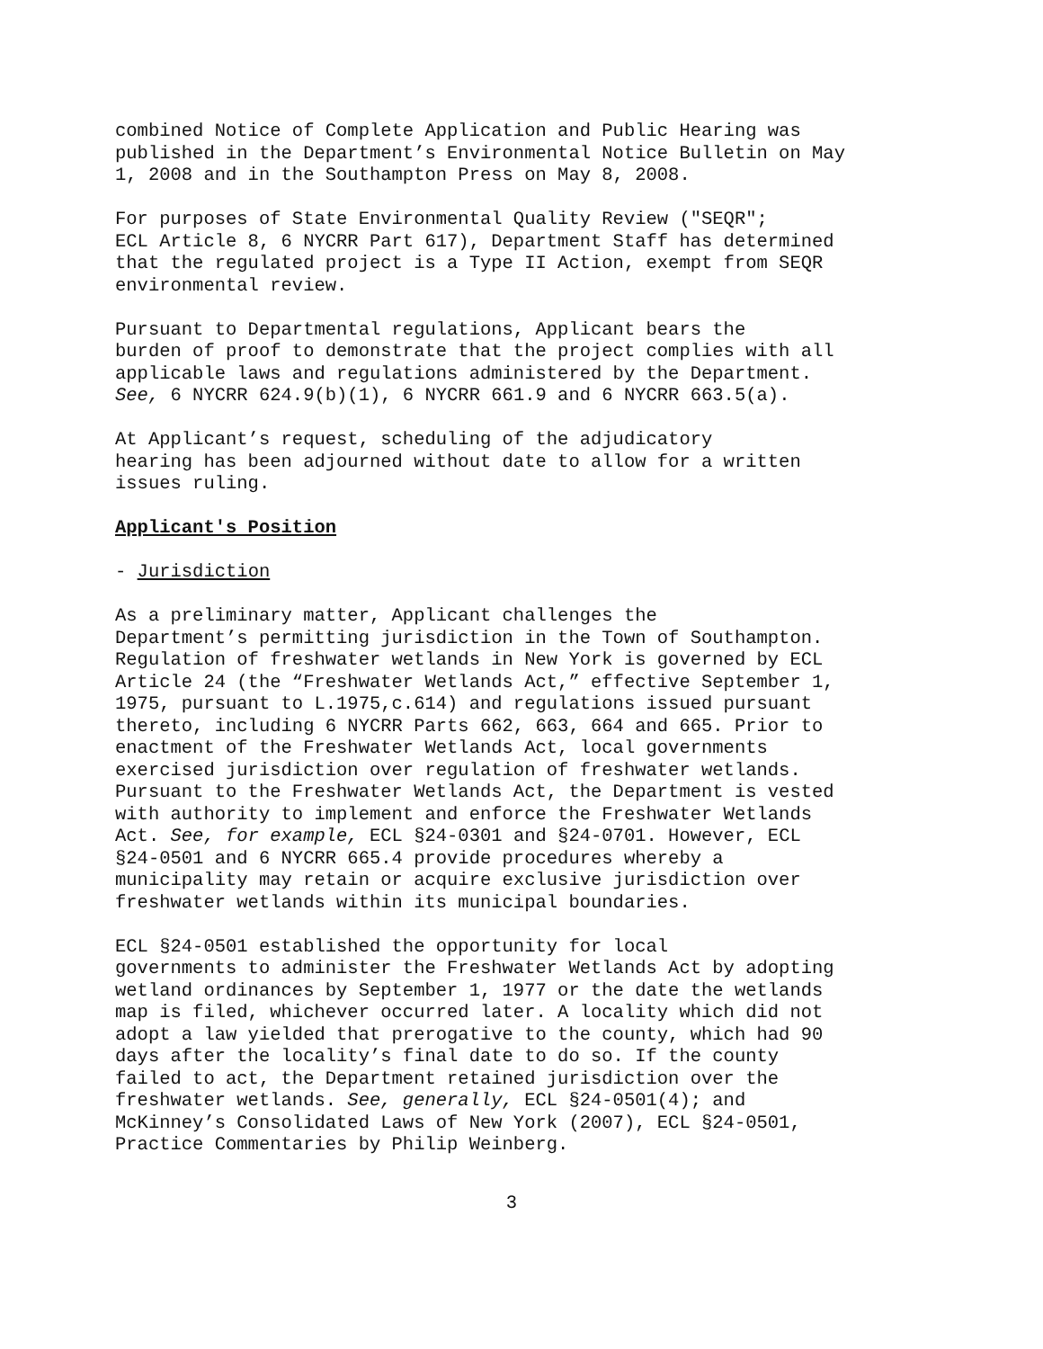combined Notice of Complete Application and Public Hearing was published in the Department’s Environmental Notice Bulletin on May 1, 2008 and in the Southampton Press on May 8, 2008.
For purposes of State Environmental Quality Review ("SEQR"; ECL Article 8, 6 NYCRR Part 617), Department Staff has determined that the regulated project is a Type II Action, exempt from SEQR environmental review.
Pursuant to Departmental regulations, Applicant bears the burden of proof to demonstrate that the project complies with all applicable laws and regulations administered by the Department. See, 6 NYCRR 624.9(b)(1), 6 NYCRR 661.9 and 6 NYCRR 663.5(a).
At Applicant’s request, scheduling of the adjudicatory hearing has been adjourned without date to allow for a written issues ruling.
Applicant's Position
- Jurisdiction
As a preliminary matter, Applicant challenges the Department’s permitting jurisdiction in the Town of Southampton. Regulation of freshwater wetlands in New York is governed by ECL Article 24 (the “Freshwater Wetlands Act,” effective September 1, 1975, pursuant to L.1975,c.614) and regulations issued pursuant thereto, including 6 NYCRR Parts 662, 663, 664 and 665. Prior to enactment of the Freshwater Wetlands Act, local governments exercised jurisdiction over regulation of freshwater wetlands. Pursuant to the Freshwater Wetlands Act, the Department is vested with authority to implement and enforce the Freshwater Wetlands Act. See, for example, ECL §24-0301 and §24-0701. However, ECL §24-0501 and 6 NYCRR 665.4 provide procedures whereby a municipality may retain or acquire exclusive jurisdiction over freshwater wetlands within its municipal boundaries.
ECL §24-0501 established the opportunity for local governments to administer the Freshwater Wetlands Act by adopting wetland ordinances by September 1, 1977 or the date the wetlands map is filed, whichever occurred later. A locality which did not adopt a law yielded that prerogative to the county, which had 90 days after the locality’s final date to do so. If the county failed to act, the Department retained jurisdiction over the freshwater wetlands. See, generally, ECL §24-0501(4); and McKinney’s Consolidated Laws of New York (2007), ECL §24-0501, Practice Commentaries by Philip Weinberg.
3